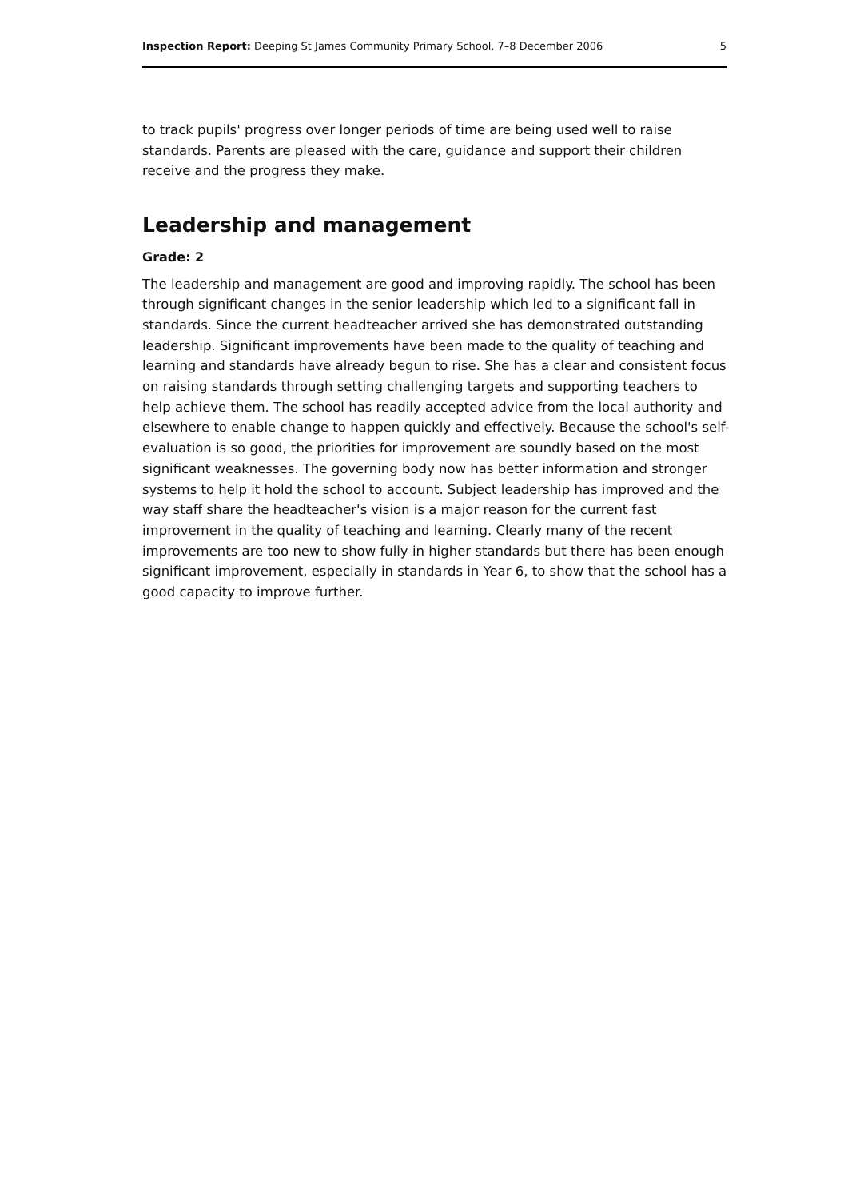Inspection Report: Deeping St James Community Primary School, 7–8 December 2006 5
to track pupils' progress over longer periods of time are being used well to raise standards. Parents are pleased with the care, guidance and support their children receive and the progress they make.
Leadership and management
Grade: 2
The leadership and management are good and improving rapidly. The school has been through significant changes in the senior leadership which led to a significant fall in standards. Since the current headteacher arrived she has demonstrated outstanding leadership. Significant improvements have been made to the quality of teaching and learning and standards have already begun to rise. She has a clear and consistent focus on raising standards through setting challenging targets and supporting teachers to help achieve them. The school has readily accepted advice from the local authority and elsewhere to enable change to happen quickly and effectively. Because the school's self-evaluation is so good, the priorities for improvement are soundly based on the most significant weaknesses. The governing body now has better information and stronger systems to help it hold the school to account. Subject leadership has improved and the way staff share the headteacher's vision is a major reason for the current fast improvement in the quality of teaching and learning. Clearly many of the recent improvements are too new to show fully in higher standards but there has been enough significant improvement, especially in standards in Year 6, to show that the school has a good capacity to improve further.